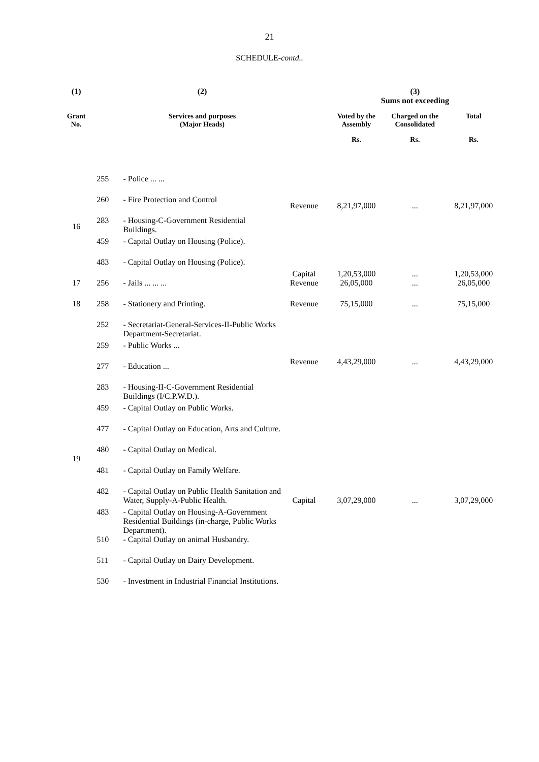21
SCHEDULE-contd..
| (1) | | (2) | | (3) Sums not exceeding | | |
| --- | --- | --- | --- | --- | --- | --- |
| Grant No. | | Services and purposes (Major Heads) | | Voted by the Assembly | Charged on the Consolidated | Total |
| | | | | Rs. | Rs. | Rs. |
| 16 | 255 | - Police ... ... | Revenue | 8,21,97,000 | ... | 8,21,97,000 |
| | 260 | - Fire Protection and Control | | | | |
| | 283 | - Housing-C-Government Residential Buildings. | | | | |
| | 459 | - Capital Outlay on Housing (Police). | Capital | 1,20,53,000 | ... | 1,20,53,000 |
| | 483 | - Capital Outlay on Housing (Police). | | | | |
| 17 | 256 | - Jails ... ... ... | Revenue | 26,05,000 | ... | 26,05,000 |
| 18 | 258 | - Stationery and Printing. | Revenue | 75,15,000 | ... | 75,15,000 |
| 19 | 252 | - Secretariat-General-Services-II-Public Works Department-Secretariat. | Revenue | 4,43,29,000 | ... | 4,43,29,000 |
| | 259 | - Public Works ... | | | | |
| | 277 | - Education ... | | | | |
| | 283 | - Housing-II-C-Government Residential Buildings (I/C.P.W.D.). | | | | |
| | 459 | - Capital Outlay on Public Works. | Capital | 3,07,29,000 | ... | 3,07,29,000 |
| | 477 | - Capital Outlay on Education, Arts and Culture. | | | | |
| | 480 | - Capital Outlay on Medical. | | | | |
| | 481 | - Capital Outlay on Family Welfare. | | | | |
| | 482 | - Capital Outlay on Public Health Sanitation and Water, Supply-A-Public Health. | | | | |
| | 483 | - Capital Outlay on Housing-A-Government Residential Buildings (in-charge, Public Works Department). | | | | |
| | 510 | - Capital Outlay on animal Husbandry. | | | | |
| | 511 | - Capital Outlay on Dairy Development. | | | | |
| | 530 | - Investment in Industrial Financial Institutions. | | | | |